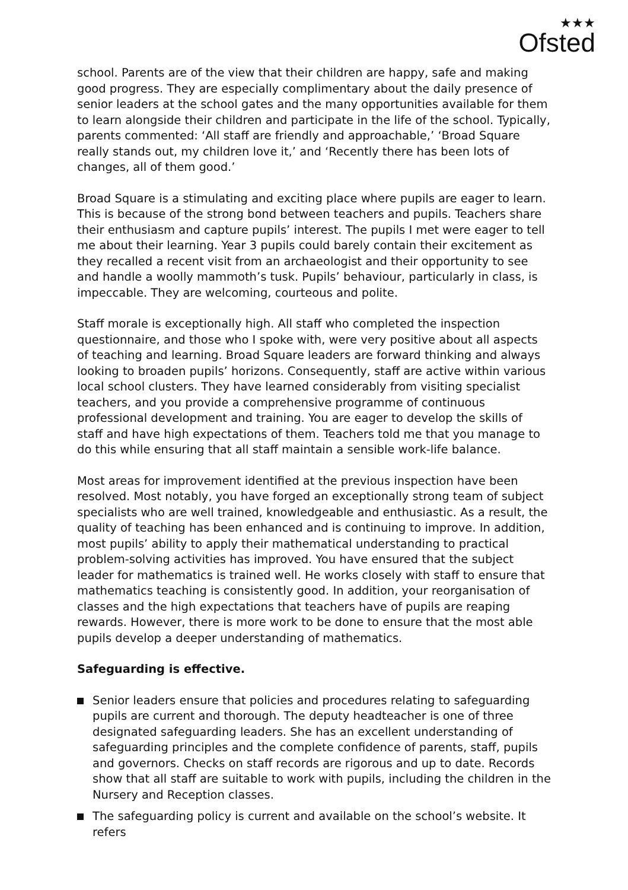★★★
Ofsted
school. Parents are of the view that their children are happy, safe and making good progress. They are especially complimentary about the daily presence of senior leaders at the school gates and the many opportunities available for them to learn alongside their children and participate in the life of the school. Typically, parents commented: ‘All staff are friendly and approachable,’ ‘Broad Square really stands out, my children love it,’ and ‘Recently there has been lots of changes, all of them good.’
Broad Square is a stimulating and exciting place where pupils are eager to learn. This is because of the strong bond between teachers and pupils. Teachers share their enthusiasm and capture pupils’ interest. The pupils I met were eager to tell me about their learning. Year 3 pupils could barely contain their excitement as they recalled a recent visit from an archaeologist and their opportunity to see and handle a woolly mammoth’s tusk. Pupils’ behaviour, particularly in class, is impeccable. They are welcoming, courteous and polite.
Staff morale is exceptionally high. All staff who completed the inspection questionnaire, and those who I spoke with, were very positive about all aspects of teaching and learning. Broad Square leaders are forward thinking and always looking to broaden pupils’ horizons. Consequently, staff are active within various local school clusters. They have learned considerably from visiting specialist teachers, and you provide a comprehensive programme of continuous professional development and training. You are eager to develop the skills of staff and have high expectations of them. Teachers told me that you manage to do this while ensuring that all staff maintain a sensible work-life balance.
Most areas for improvement identified at the previous inspection have been resolved. Most notably, you have forged an exceptionally strong team of subject specialists who are well trained, knowledgeable and enthusiastic. As a result, the quality of teaching has been enhanced and is continuing to improve. In addition, most pupils’ ability to apply their mathematical understanding to practical problem-solving activities has improved. You have ensured that the subject leader for mathematics is trained well. He works closely with staff to ensure that mathematics teaching is consistently good. In addition, your reorganisation of classes and the high expectations that teachers have of pupils are reaping rewards. However, there is more work to be done to ensure that the most able pupils develop a deeper understanding of mathematics.
Safeguarding is effective.
Senior leaders ensure that policies and procedures relating to safeguarding pupils are current and thorough. The deputy headteacher is one of three designated safeguarding leaders. She has an excellent understanding of safeguarding principles and the complete confidence of parents, staff, pupils and governors. Checks on staff records are rigorous and up to date. Records show that all staff are suitable to work with pupils, including the children in the Nursery and Reception classes.
The safeguarding policy is current and available on the school’s website. It refers